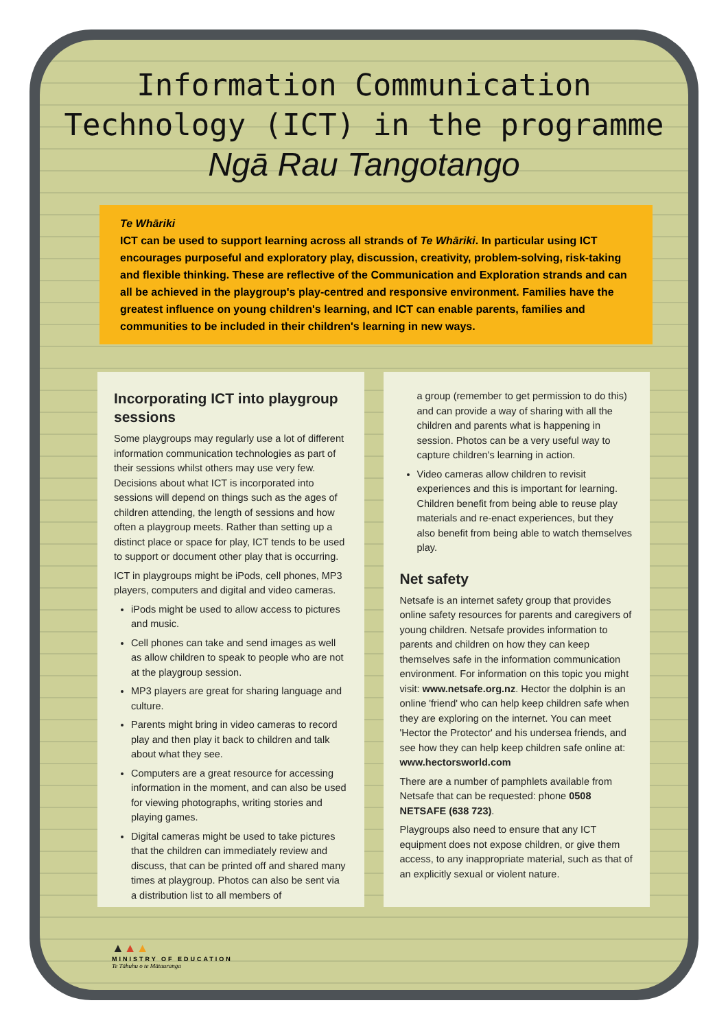Information Communication
Technology (ICT) in the programme
Ngā Rau Tangotango
Te Whāriki
ICT can be used to support learning across all strands of Te Whāriki. In particular using ICT encourages purposeful and exploratory play, discussion, creativity, problem-solving, risk-taking and flexible thinking. These are reflective of the Communication and Exploration strands and can all be achieved in the playgroup's play-centred and responsive environment. Families have the greatest influence on young children's learning, and ICT can enable parents, families and communities to be included in their children's learning in new ways.
Incorporating ICT into playgroup sessions
Some playgroups may regularly use a lot of different information communication technologies as part of their sessions whilst others may use very few. Decisions about what ICT is incorporated into sessions will depend on things such as the ages of children attending, the length of sessions and how often a playgroup meets. Rather than setting up a distinct place or space for play, ICT tends to be used to support or document other play that is occurring.
ICT in playgroups might be iPods, cell phones, MP3 players, computers and digital and video cameras.
iPods might be used to allow access to pictures and music.
Cell phones can take and send images as well as allow children to speak to people who are not at the playgroup session.
MP3 players are great for sharing language and culture.
Parents might bring in video cameras to record play and then play it back to children and talk about what they see.
Computers are a great resource for accessing information in the moment, and can also be used for viewing photographs, writing stories and playing games.
Digital cameras might be used to take pictures that the children can immediately review and discuss, that can be printed off and shared many times at playgroup. Photos can also be sent via a distribution list to all members of
a group (remember to get permission to do this) and can provide a way of sharing with all the children and parents what is happening in session. Photos can be a very useful way to capture children's learning in action.
Video cameras allow children to revisit experiences and this is important for learning. Children benefit from being able to reuse play materials and re-enact experiences, but they also benefit from being able to watch themselves play.
Net safety
Netsafe is an internet safety group that provides online safety resources for parents and caregivers of young children. Netsafe provides information to parents and children on how they can keep themselves safe in the information communication environment. For information on this topic you might visit: www.netsafe.org.nz. Hector the dolphin is an online 'friend' who can help keep children safe when they are exploring on the internet. You can meet 'Hector the Protector' and his undersea friends, and see how they can help keep children safe online at: www.hectorsworld.com
There are a number of pamphlets available from Netsafe that can be requested: phone 0508 NETSAFE (638 723).
Playgroups also need to ensure that any ICT equipment does not expose children, or give them access, to any inappropriate material, such as that of an explicitly sexual or violent nature.
▲▲▲
MINISTRY OF EDUCATION
Te Tāhuhu o te Mātauranga